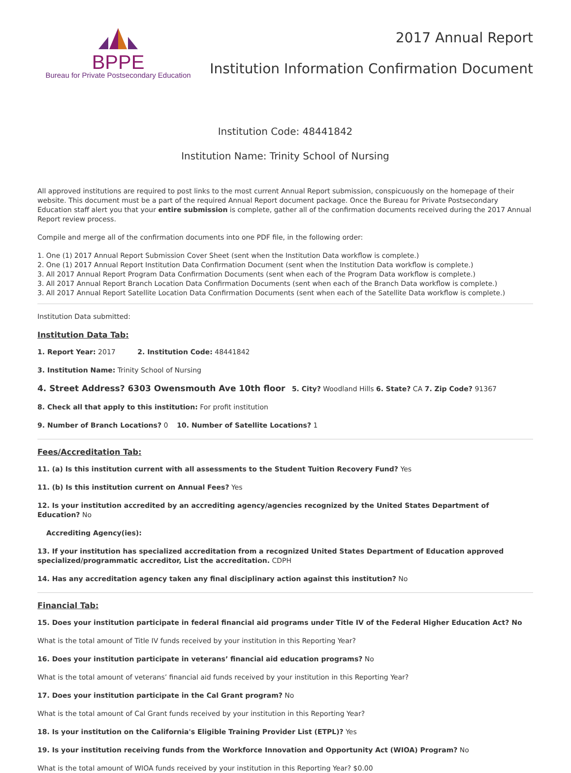BPPE
Bureau for Private Postsecondary Education
2017 Annual Report
Institution Information Confirmation Document
Institution Code: 48441842
Institution Name: Trinity School of Nursing
All approved institutions are required to post links to the most current Annual Report submission, conspicuously on the homepage of their website. This document must be a part of the required Annual Report document package. Once the Bureau for Private Postsecondary Education staff alert you that your entire submission is complete, gather all of the confirmation documents received during the 2017 Annual Report review process.
Compile and merge all of the confirmation documents into one PDF file, in the following order:
1. One (1) 2017 Annual Report Submission Cover Sheet (sent when the Institution Data workflow is complete.)
2. One (1) 2017 Annual Report Institution Data Confirmation Document (sent when the Institution Data workflow is complete.)
3. All 2017 Annual Report Program Data Confirmation Documents (sent when each of the Program Data workflow is complete.)
3. All 2017 Annual Report Branch Location Data Confirmation Documents (sent when each of the Branch Data workflow is complete.)
3. All 2017 Annual Report Satellite Location Data Confirmation Documents (sent when each of the Satellite Data workflow is complete.)
Institution Data submitted:
Institution Data Tab:
1. Report Year: 2017 2. Institution Code: 48441842
3. Institution Name: Trinity School of Nursing
4. Street Address? 6303 Owensmouth Ave 10th floor 5. City? Woodland Hills 6. State? CA 7. Zip Code? 91367
8. Check all that apply to this institution: For profit institution
9. Number of Branch Locations? 0 10. Number of Satellite Locations? 1
Fees/Accreditation Tab:
11. (a) Is this institution current with all assessments to the Student Tuition Recovery Fund? Yes
11. (b) Is this institution current on Annual Fees? Yes
12. Is your institution accredited by an accrediting agency/agencies recognized by the United States Department of Education? No
Accrediting Agency(ies):
13. If your institution has specialized accreditation from a recognized United States Department of Education approved specialized/programmatic accreditor, List the accreditation. CDPH
14. Has any accreditation agency taken any final disciplinary action against this institution? No
Financial Tab:
15. Does your institution participate in federal financial aid programs under Title IV of the Federal Higher Education Act? No
What is the total amount of Title IV funds received by your institution in this Reporting Year?
16. Does your institution participate in veterans’ financial aid education programs? No
What is the total amount of veterans’ financial aid funds received by your institution in this Reporting Year?
17. Does your institution participate in the Cal Grant program? No
What is the total amount of Cal Grant funds received by your institution in this Reporting Year?
18. Is your institution on the California's Eligible Training Provider List (ETPL)? Yes
19. Is your institution receiving funds from the Workforce Innovation and Opportunity Act (WIOA) Program? No
What is the total amount of WIOA funds received by your institution in this Reporting Year? $0.00